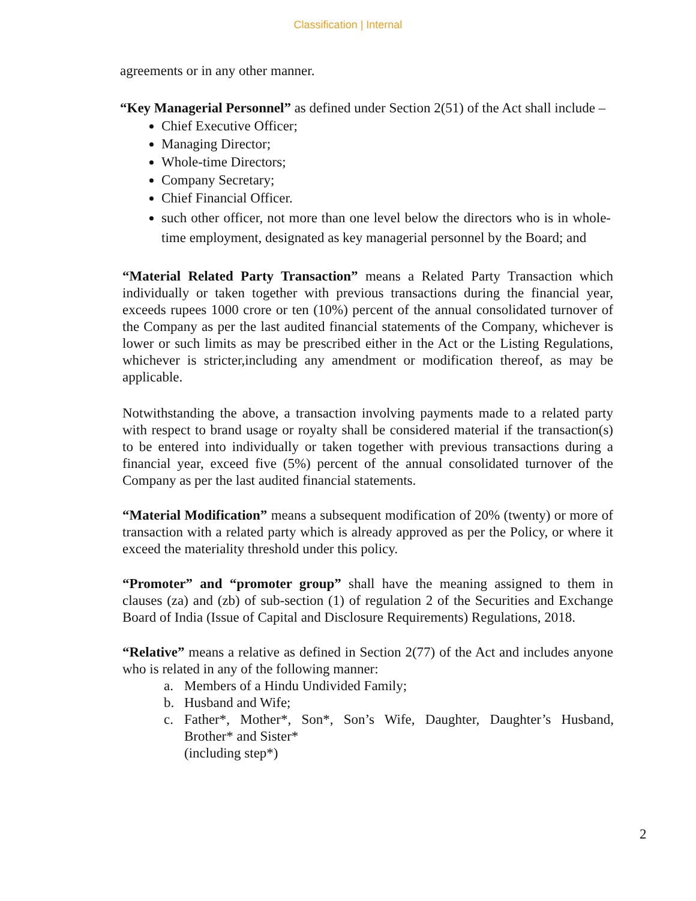Classification | Internal
agreements or in any other manner.
“Key Managerial Personnel” as defined under Section 2(51) of the Act shall include –
Chief Executive Officer;
Managing Director;
Whole-time Directors;
Company Secretary;
Chief Financial Officer.
such other officer, not more than one level below the directors who is in whole-time employment, designated as key managerial personnel by the Board; and
“Material Related Party Transaction” means a Related Party Transaction which individually or taken together with previous transactions during the financial year, exceeds rupees 1000 crore or ten (10%) percent of the annual consolidated turnover of the Company as per the last audited financial statements of the Company, whichever is lower or such limits as may be prescribed either in the Act or the Listing Regulations, whichever is stricter,including any amendment or modification thereof, as may be applicable.
Notwithstanding the above, a transaction involving payments made to a related party with respect to brand usage or royalty shall be considered material if the transaction(s) to be entered into individually or taken together with previous transactions during a financial year, exceed five (5%) percent of the annual consolidated turnover of the Company as per the last audited financial statements.
“Material Modification” means a subsequent modification of 20% (twenty) or more of transaction with a related party which is already approved as per the Policy, or where it exceed the materiality threshold under this policy.
“Promoter” and “promoter group” shall have the meaning assigned to them in clauses (za) and (zb) of sub-section (1) of regulation 2 of the Securities and Exchange Board of India (Issue of Capital and Disclosure Requirements) Regulations, 2018.
“Relative” means a relative as defined in Section 2(77) of the Act and includes anyone who is related in any of the following manner:
a. Members of a Hindu Undivided Family;
b. Husband and Wife;
c. Father*, Mother*, Son*, Son’s Wife, Daughter, Daughter’s Husband, Brother* and Sister*
(including step*)
2